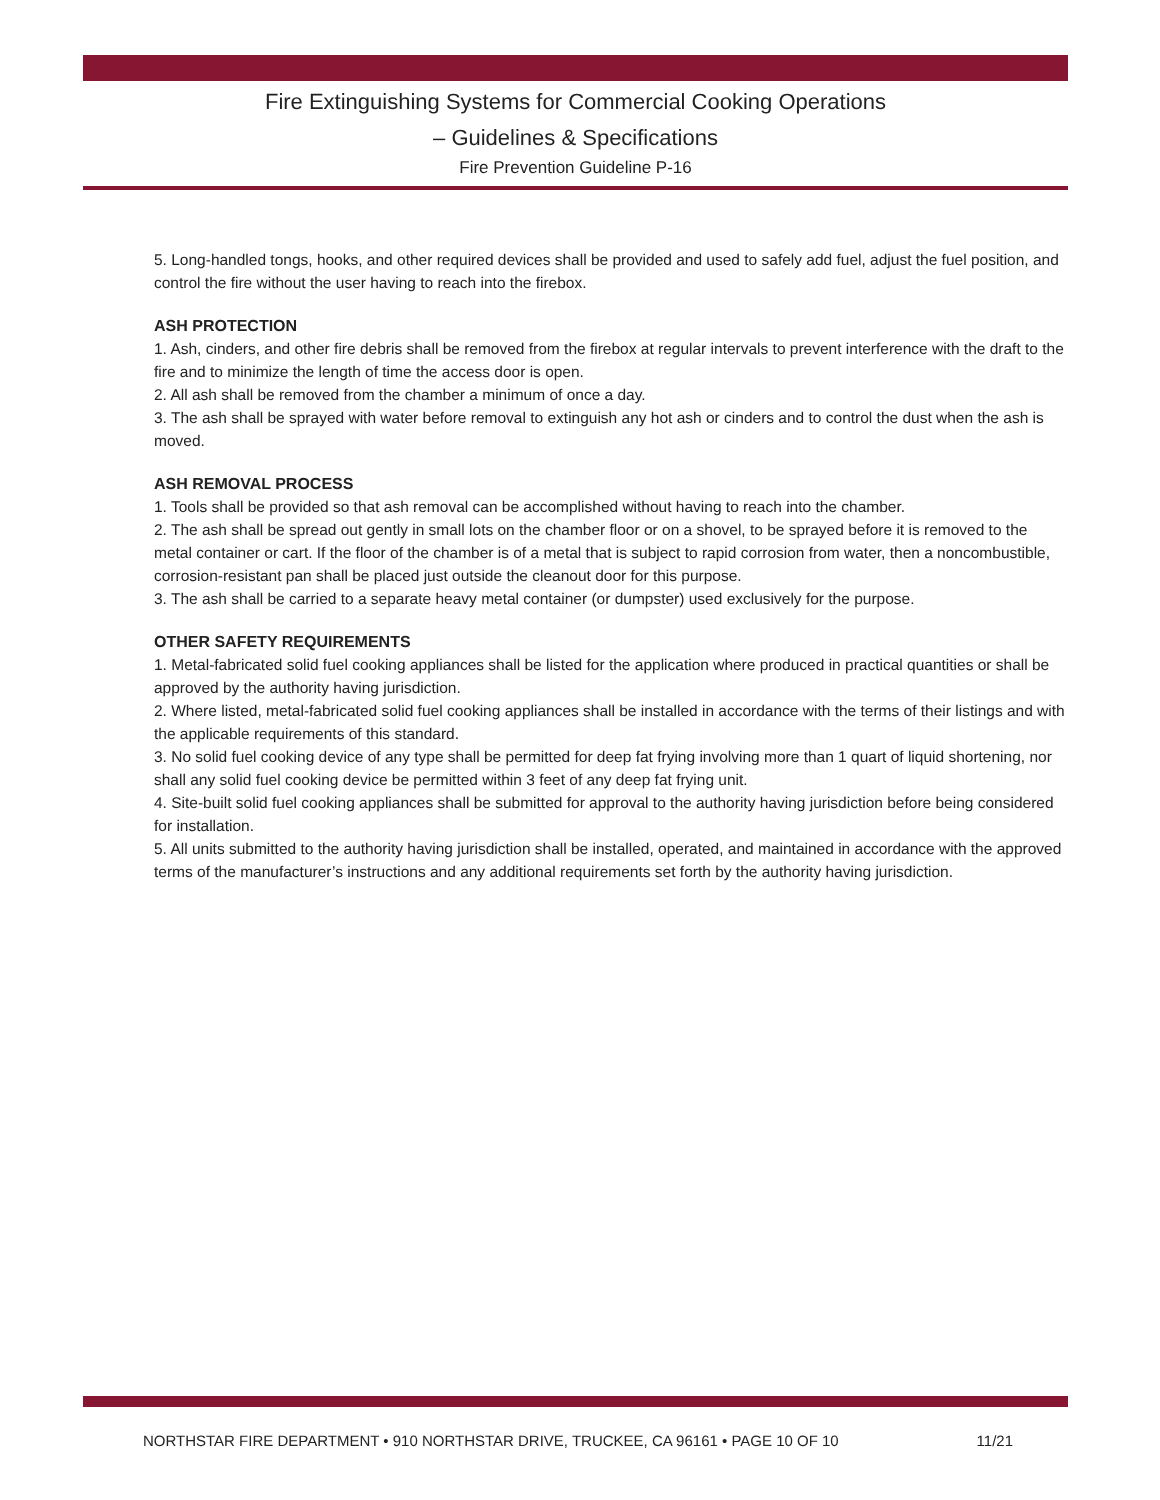Fire Extinguishing Systems for Commercial Cooking Operations
– Guidelines & Specifications
Fire Prevention Guideline P-16
5. Long-handled tongs, hooks, and other required devices shall be provided and used to safely add fuel, adjust the fuel position, and control the fire without the user having to reach into the firebox.
ASH PROTECTION
1. Ash, cinders, and other fire debris shall be removed from the firebox at regular intervals to prevent interference with the draft to the fire and to minimize the length of time the access door is open.
2. All ash shall be removed from the chamber a minimum of once a day.
3. The ash shall be sprayed with water before removal to extinguish any hot ash or cinders and to control the dust when the ash is moved.
ASH REMOVAL PROCESS
1. Tools shall be provided so that ash removal can be accomplished without having to reach into the chamber.
2. The ash shall be spread out gently in small lots on the chamber floor or on a shovel, to be sprayed before it is removed to the metal container or cart. If the floor of the chamber is of a metal that is subject to rapid corrosion from water, then a noncombustible, corrosion-resistant pan shall be placed just outside the cleanout door for this purpose.
3. The ash shall be carried to a separate heavy metal container (or dumpster) used exclusively for the purpose.
OTHER SAFETY REQUIREMENTS
1. Metal-fabricated solid fuel cooking appliances shall be listed for the application where produced in practical quantities or shall be approved by the authority having jurisdiction.
2. Where listed, metal-fabricated solid fuel cooking appliances shall be installed in accordance with the terms of their listings and with the applicable requirements of this standard.
3. No solid fuel cooking device of any type shall be permitted for deep fat frying involving more than 1 quart of liquid shortening, nor shall any solid fuel cooking device be permitted within 3 feet of any deep fat frying unit.
4. Site-built solid fuel cooking appliances shall be submitted for approval to the authority having jurisdiction before being considered for installation.
5. All units submitted to the authority having jurisdiction shall be installed, operated, and maintained in accordance with the approved terms of the manufacturer’s instructions and any additional requirements set forth by the authority having jurisdiction.
NORTHSTAR FIRE DEPARTMENT • 910 NORTHSTAR DRIVE, TRUCKEE, CA 96161 • PAGE 10 OF 10 11/21